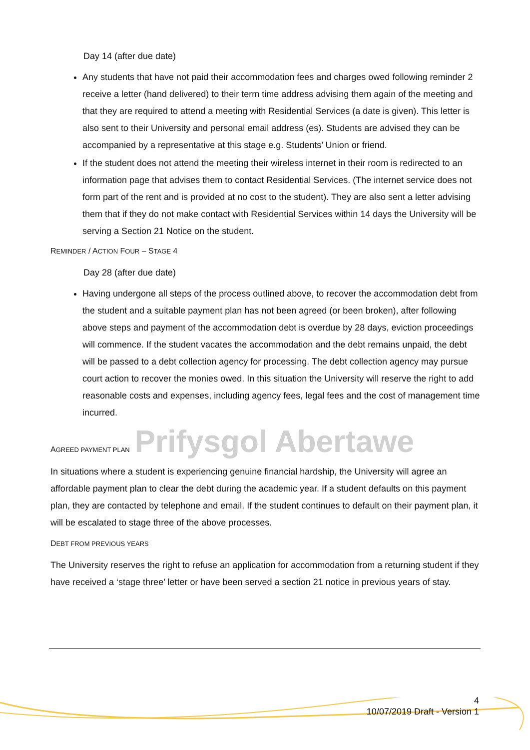Day 14 (after due date)
Any students that have not paid their accommodation fees and charges owed following reminder 2 receive a letter (hand delivered) to their term time address advising them again of the meeting and that they are required to attend a meeting with Residential Services (a date is given). This letter is also sent to their University and personal email address (es). Students are advised they can be accompanied by a representative at this stage e.g. Students’ Union or friend.
If the student does not attend the meeting their wireless internet in their room is redirected to an information page that advises them to contact Residential Services. (The internet service does not form part of the rent and is provided at no cost to the student). They are also sent a letter advising them that if they do not make contact with Residential Services within 14 days the University will be serving a Section 21 Notice on the student.
REMINDER / ACTION FOUR – STAGE 4
Day 28 (after due date)
Having undergone all steps of the process outlined above, to recover the accommodation debt from the student and a suitable payment plan has not been agreed (or been broken), after following above steps and payment of the accommodation debt is overdue by 28 days, eviction proceedings will commence. If the student vacates the accommodation and the debt remains unpaid, the debt will be passed to a debt collection agency for processing. The debt collection agency may pursue court action to recover the monies owed. In this situation the University will reserve the right to add reasonable costs and expenses, including agency fees, legal fees and the cost of management time incurred.
AGREED PAYMENT PLAN Prifysgol Abertawe
In situations where a student is experiencing genuine financial hardship, the University will agree an affordable payment plan to clear the debt during the academic year. If a student defaults on this payment plan, they are contacted by telephone and email. If the student continues to default on their payment plan, it will be escalated to stage three of the above processes.
DEBT FROM PREVIOUS YEARS
The University reserves the right to refuse an application for accommodation from a returning student if they have received a ‘stage three’ letter or have been served a section 21 notice in previous years of stay.
4
10/07/2019 Draft - Version 1